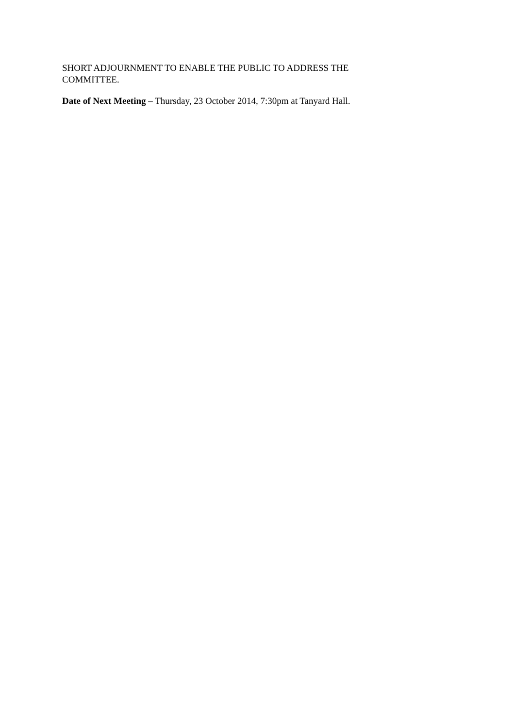SHORT ADJOURNMENT TO ENABLE THE PUBLIC TO ADDRESS THE COMMITTEE.
Date of Next Meeting – Thursday, 23 October 2014, 7:30pm at Tanyard Hall.